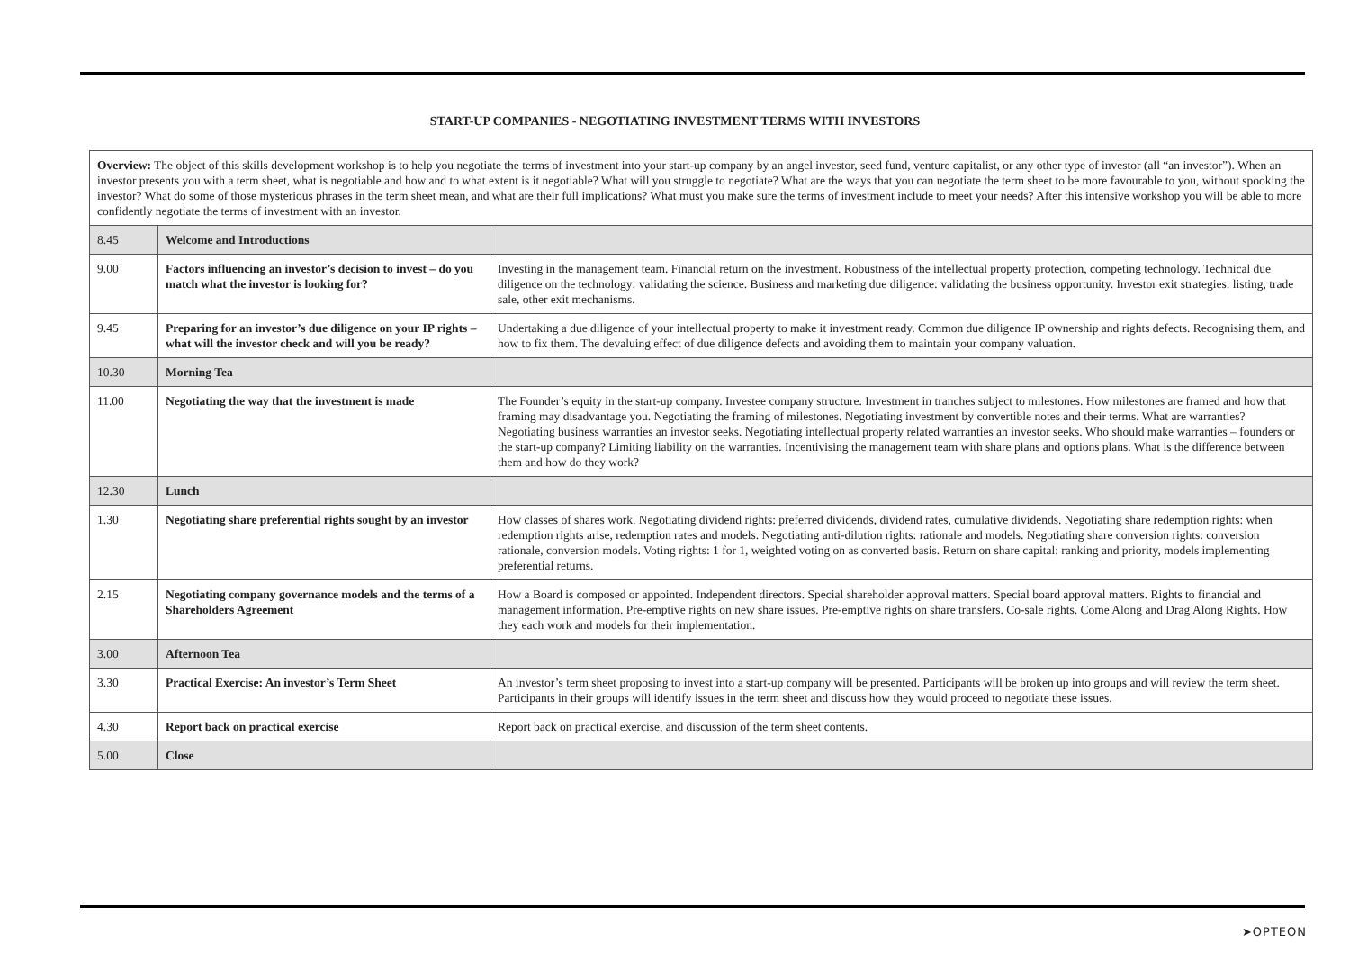START-UP COMPANIES - NEGOTIATING INVESTMENT TERMS WITH INVESTORS
| Overview: The object of this skills development workshop is to help you negotiate the terms of investment into your start-up company by an angel investor, seed fund, venture capitalist, or any other type of investor (all “an investor”). When an investor presents you with a term sheet, what is negotiable and how and to what extent is it negotiable? What will you struggle to negotiate? What are the ways that you can negotiate the term sheet to be more favourable to you, without spooking the investor? What do some of those mysterious phrases in the term sheet mean, and what are their full implications? What must you make sure the terms of investment include to meet your needs? After this intensive workshop you will be able to more confidently negotiate the terms of investment with an investor. | | |
| 8.45 | Welcome and Introductions | |
| 9.00 | Factors influencing an investor’s decision to invest – do you match what the investor is looking for? | Investing in the management team. Financial return on the investment. Robustness of the intellectual property protection, competing technology. Technical due diligence on the technology: validating the science. Business and marketing due diligence: validating the business opportunity. Investor exit strategies: listing, trade sale, other exit mechanisms. |
| 9.45 | Preparing for an investor’s due diligence on your IP rights – what will the investor check and will you be ready? | Undertaking a due diligence of your intellectual property to make it investment ready. Common due diligence IP ownership and rights defects. Recognising them, and how to fix them. The devaluing effect of due diligence defects and avoiding them to maintain your company valuation. |
| 10.30 | Morning Tea | |
| 11.00 | Negotiating the way that the investment is made | The Founder’s equity in the start-up company. Investee company structure. Investment in tranches subject to milestones. How milestones are framed and how that framing may disadvantage you. Negotiating the framing of milestones. Negotiating investment by convertible notes and their terms. What are warranties? Negotiating business warranties an investor seeks. Negotiating intellectual property related warranties an investor seeks. Who should make warranties – founders or the start-up company? Limiting liability on the warranties. Incentivising the management team with share plans and options plans. What is the difference between them and how do they work? |
| 12.30 | Lunch | |
| 1.30 | Negotiating share preferential rights sought by an investor | How classes of shares work. Negotiating dividend rights: preferred dividends, dividend rates, cumulative dividends. Negotiating share redemption rights: when redemption rights arise, redemption rates and models. Negotiating anti-dilution rights: rationale and models. Negotiating share conversion rights: conversion rationale, conversion models. Voting rights: 1 for 1, weighted voting on as converted basis. Return on share capital: ranking and priority, models implementing preferential returns. |
| 2.15 | Negotiating company governance models and the terms of a Shareholders Agreement | How a Board is composed or appointed. Independent directors. Special shareholder approval matters. Special board approval matters. Rights to financial and management information. Pre-emptive rights on new share issues. Pre-emptive rights on share transfers. Co-sale rights. Come Along and Drag Along Rights. How they each work and models for their implementation. |
| 3.00 | Afternoon Tea | |
| 3.30 | Practical Exercise: An investor’s Term Sheet | An investor’s term sheet proposing to invest into a start-up company will be presented. Participants will be broken up into groups and will review the term sheet. Participants in their groups will identify issues in the term sheet and discuss how they would proceed to negotiate these issues. |
| 4.30 | Report back on practical exercise | Report back on practical exercise, and discussion of the term sheet contents. |
| 5.00 | Close | |
➤OPTEON